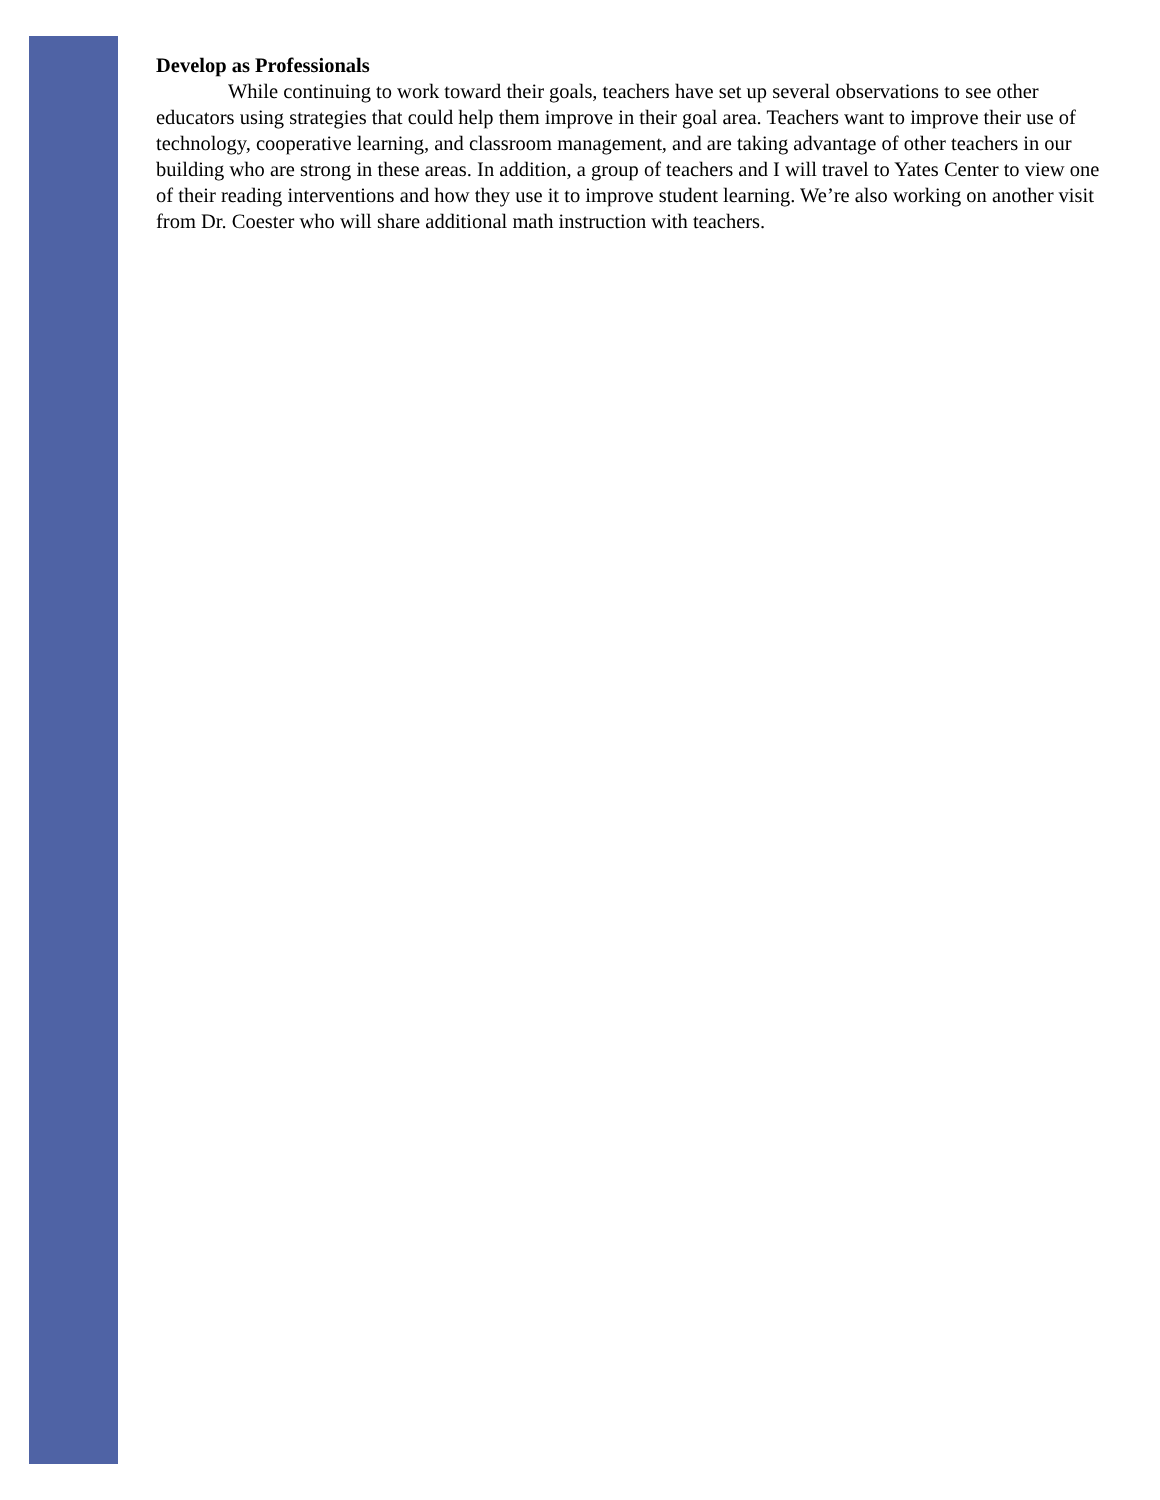Develop as Professionals
While continuing to work toward their goals, teachers have set up several observations to see other educators using strategies that could help them improve in their goal area. Teachers want to improve their use of technology, cooperative learning, and classroom management, and are taking advantage of other teachers in our building who are strong in these areas. In addition, a group of teachers and I will travel to Yates Center to view one of their reading interventions and how they use it to improve student learning. We’re also working on another visit from Dr. Coester who will share additional math instruction with teachers.